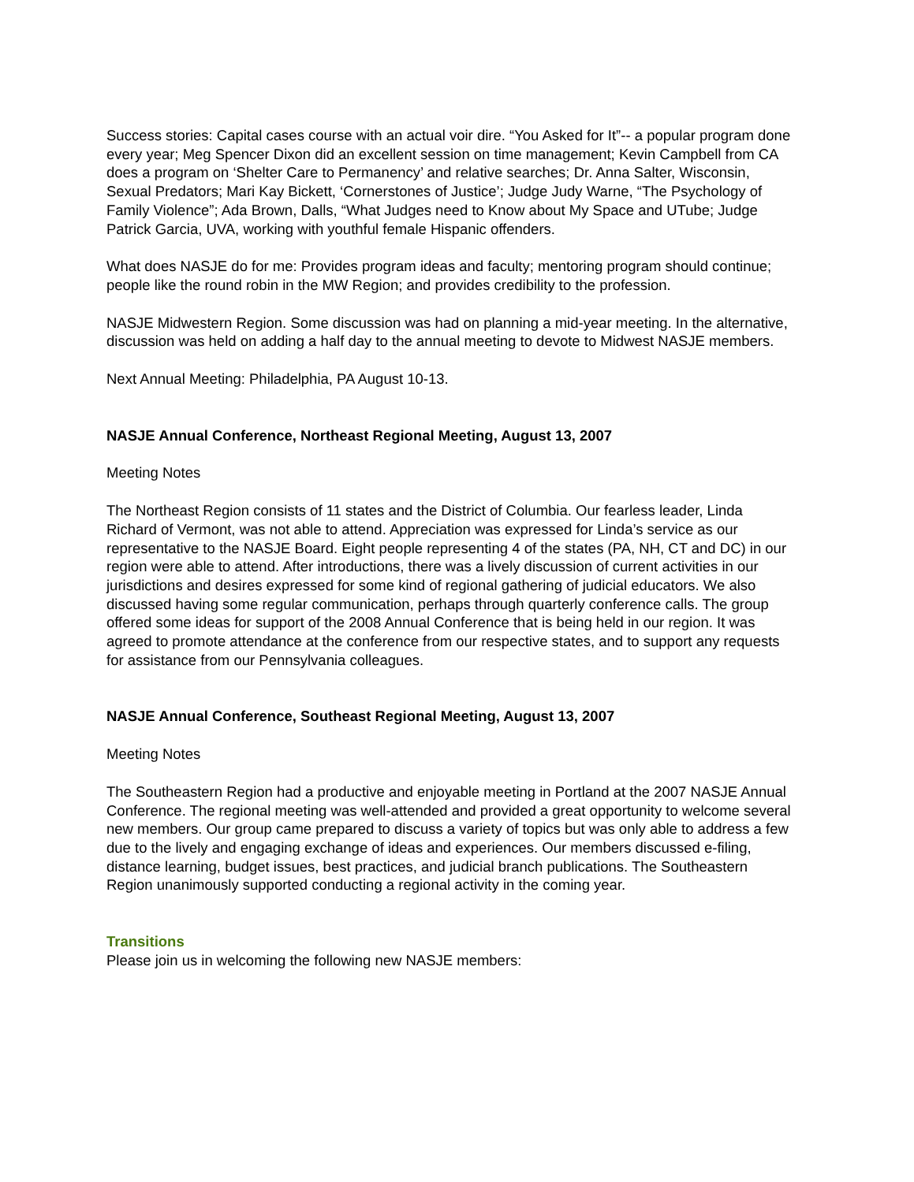Success stories: Capital cases course with an actual voir dire. “You Asked for It”-- a popular program done every year; Meg Spencer Dixon did an excellent session on time management; Kevin Campbell from CA does a program on ‘Shelter Care to Permanency’ and relative searches; Dr. Anna Salter, Wisconsin, Sexual Predators; Mari Kay Bickett, ‘Cornerstones of Justice’; Judge Judy Warne, “The Psychology of Family Violence”; Ada Brown, Dalls, “What Judges need to Know about My Space and UTube; Judge Patrick Garcia, UVA, working with youthful female Hispanic offenders.
What does NASJE do for me: Provides program ideas and faculty; mentoring program should continue; people like the round robin in the MW Region; and provides credibility to the profession.
NASJE Midwestern Region. Some discussion was had on planning a mid-year meeting. In the alternative, discussion was held on adding a half day to the annual meeting to devote to Midwest NASJE members.
Next Annual Meeting: Philadelphia, PA August 10-13.
NASJE Annual Conference, Northeast Regional Meeting, August 13, 2007
Meeting Notes
The Northeast Region consists of 11 states and the District of Columbia. Our fearless leader, Linda Richard of Vermont, was not able to attend. Appreciation was expressed for Linda’s service as our representative to the NASJE Board. Eight people representing 4 of the states (PA, NH, CT and DC) in our region were able to attend. After introductions, there was a lively discussion of current activities in our jurisdictions and desires expressed for some kind of regional gathering of judicial educators. We also discussed having some regular communication, perhaps through quarterly conference calls. The group offered some ideas for support of the 2008 Annual Conference that is being held in our region. It was agreed to promote attendance at the conference from our respective states, and to support any requests for assistance from our Pennsylvania colleagues.
NASJE Annual Conference, Southeast Regional Meeting, August 13, 2007
Meeting Notes
The Southeastern Region had a productive and enjoyable meeting in Portland at the 2007 NASJE Annual Conference. The regional meeting was well-attended and provided a great opportunity to welcome several new members. Our group came prepared to discuss a variety of topics but was only able to address a few due to the lively and engaging exchange of ideas and experiences. Our members discussed e-filing, distance learning, budget issues, best practices, and judicial branch publications. The Southeastern Region unanimously supported conducting a regional activity in the coming year.
Transitions
Please join us in welcoming the following new NASJE members: